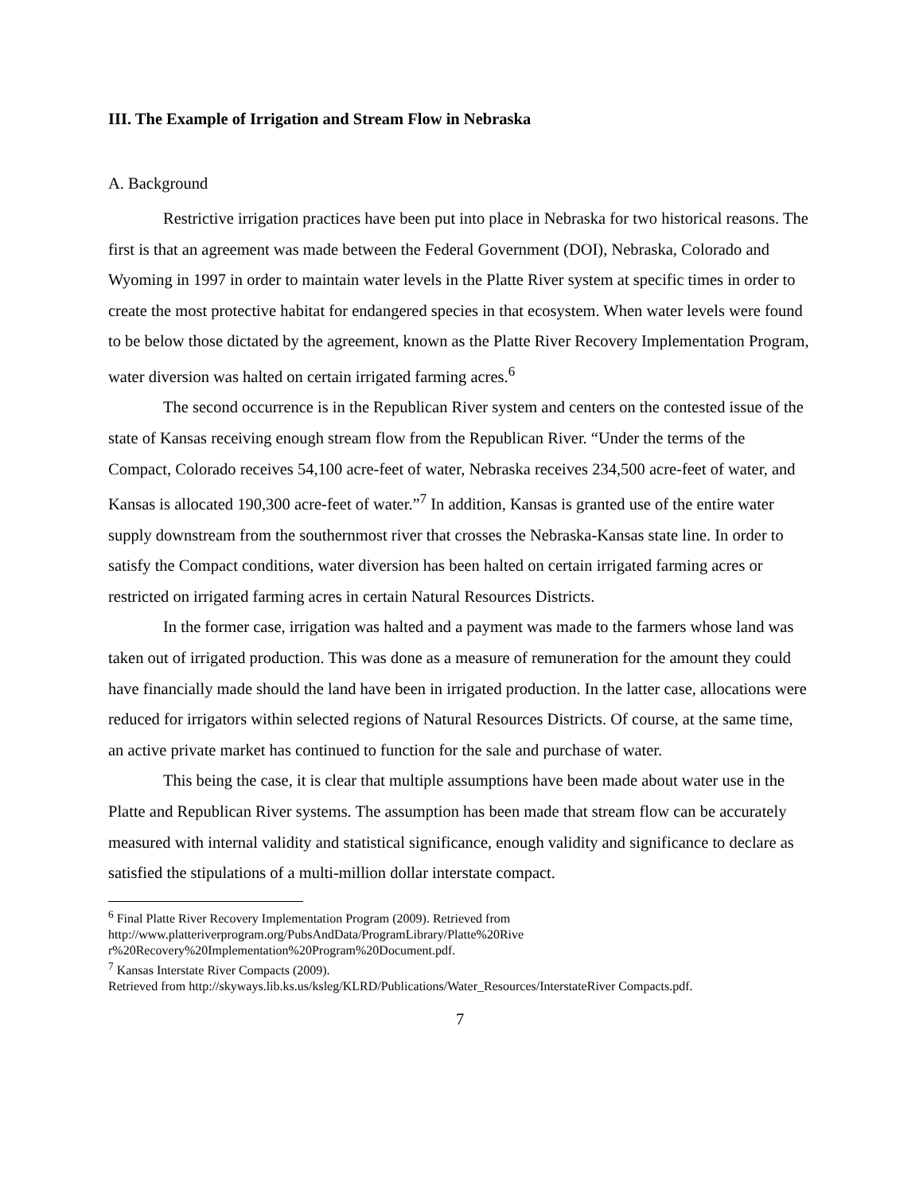III. The Example of Irrigation and Stream Flow in Nebraska
A. Background
Restrictive irrigation practices have been put into place in Nebraska for two historical reasons. The first is that an agreement was made between the Federal Government (DOI), Nebraska, Colorado and Wyoming in 1997 in order to maintain water levels in the Platte River system at specific times in order to create the most protective habitat for endangered species in that ecosystem. When water levels were found to be below those dictated by the agreement, known as the Platte River Recovery Implementation Program, water diversion was halted on certain irrigated farming acres.<sup>6</sup>
The second occurrence is in the Republican River system and centers on the contested issue of the state of Kansas receiving enough stream flow from the Republican River. “Under the terms of the Compact, Colorado receives 54,100 acre-feet of water, Nebraska receives 234,500 acre-feet of water, and Kansas is allocated 190,300 acre-feet of water.”<sup>7</sup> In addition, Kansas is granted use of the entire water supply downstream from the southernmost river that crosses the Nebraska-Kansas state line. In order to satisfy the Compact conditions, water diversion has been halted on certain irrigated farming acres or restricted on irrigated farming acres in certain Natural Resources Districts.
In the former case, irrigation was halted and a payment was made to the farmers whose land was taken out of irrigated production. This was done as a measure of remuneration for the amount they could have financially made should the land have been in irrigated production. In the latter case, allocations were reduced for irrigators within selected regions of Natural Resources Districts. Of course, at the same time, an active private market has continued to function for the sale and purchase of water.
This being the case, it is clear that multiple assumptions have been made about water use in the Platte and Republican River systems. The assumption has been made that stream flow can be accurately measured with internal validity and statistical significance, enough validity and significance to declare as satisfied the stipulations of a multi-million dollar interstate compact.
<sup>6</sup> Final Platte River Recovery Implementation Program (2009). Retrieved from
http://www.platteriverprogram.org/PubsAndData/ProgramLibrary/Platte%20Rive
r%20Recovery%20Implementation%20Program%20Document.pdf.
<sup>7</sup> Kansas Interstate River Compacts (2009).
Retrieved from http://skyways.lib.ks.us/ksleg/KLRD/Publications/Water_Resources/InterstateRiver Compacts.pdf.
7